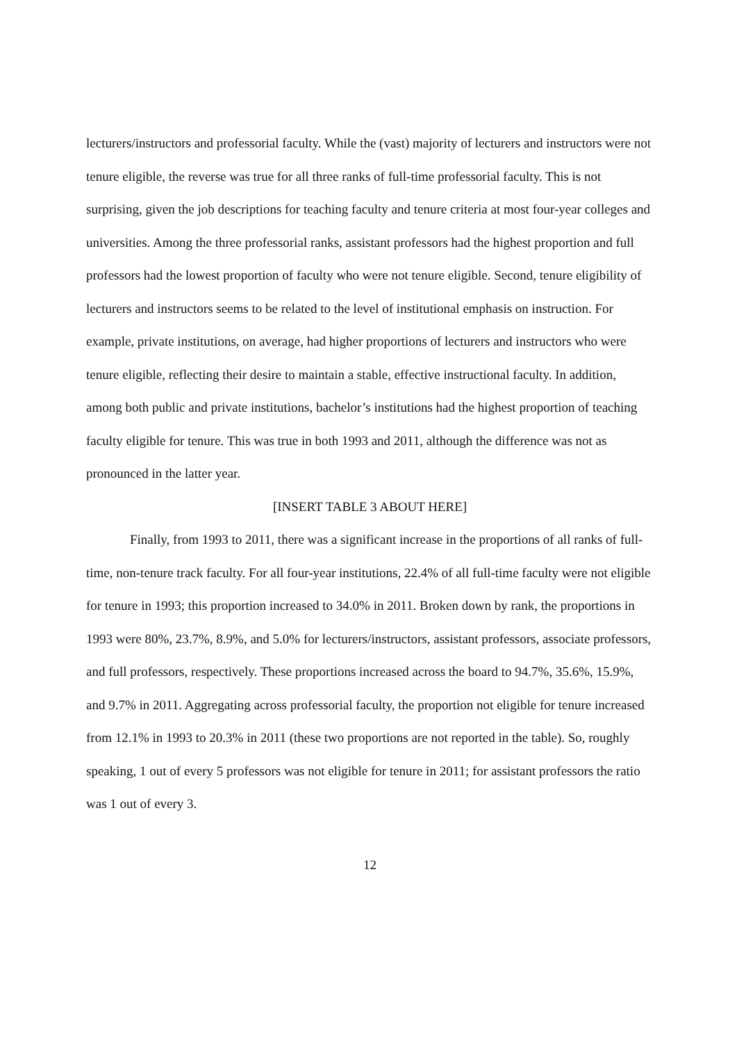lecturers/instructors and professorial faculty. While the (vast) majority of lecturers and instructors were not tenure eligible, the reverse was true for all three ranks of full-time professorial faculty. This is not surprising, given the job descriptions for teaching faculty and tenure criteria at most four-year colleges and universities. Among the three professorial ranks, assistant professors had the highest proportion and full professors had the lowest proportion of faculty who were not tenure eligible. Second, tenure eligibility of lecturers and instructors seems to be related to the level of institutional emphasis on instruction. For example, private institutions, on average, had higher proportions of lecturers and instructors who were tenure eligible, reflecting their desire to maintain a stable, effective instructional faculty. In addition, among both public and private institutions, bachelor’s institutions had the highest proportion of teaching faculty eligible for tenure. This was true in both 1993 and 2011, although the difference was not as pronounced in the latter year.
[INSERT TABLE 3 ABOUT HERE]
Finally, from 1993 to 2011, there was a significant increase in the proportions of all ranks of full-time, non-tenure track faculty. For all four-year institutions, 22.4% of all full-time faculty were not eligible for tenure in 1993; this proportion increased to 34.0% in 2011. Broken down by rank, the proportions in 1993 were 80%, 23.7%, 8.9%, and 5.0% for lecturers/instructors, assistant professors, associate professors, and full professors, respectively. These proportions increased across the board to 94.7%, 35.6%, 15.9%, and 9.7% in 2011. Aggregating across professorial faculty, the proportion not eligible for tenure increased from 12.1% in 1993 to 20.3% in 2011 (these two proportions are not reported in the table). So, roughly speaking, 1 out of every 5 professors was not eligible for tenure in 2011; for assistant professors the ratio was 1 out of every 3.
12